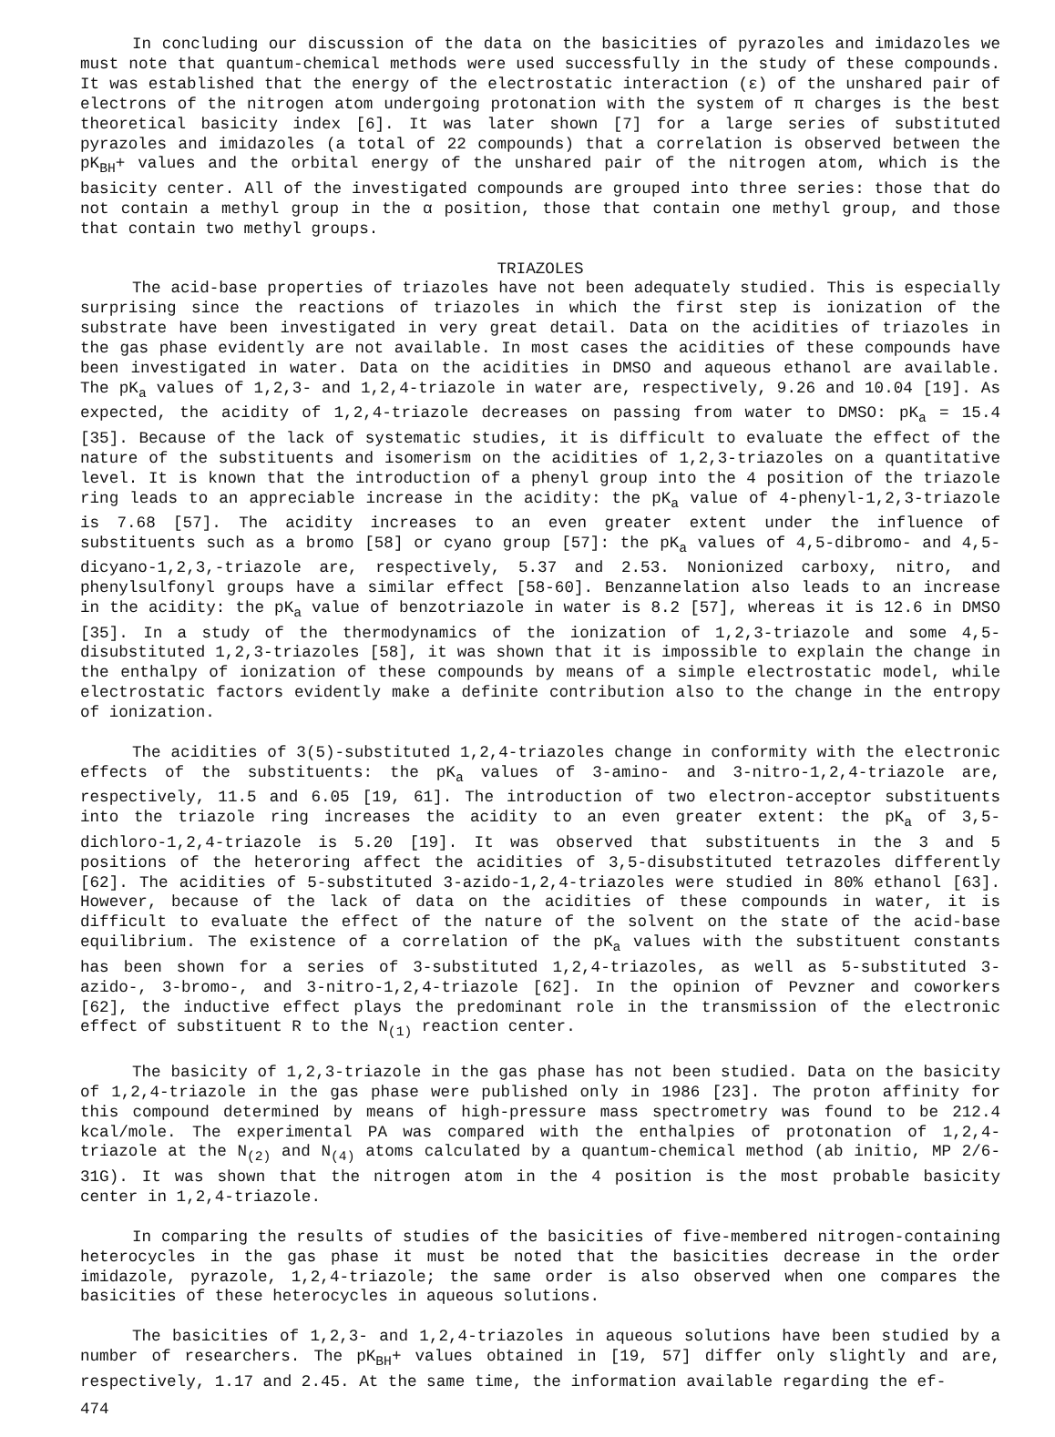In concluding our discussion of the data on the basicities of pyrazoles and imidazoles we must note that quantum-chemical methods were used successfully in the study of these compounds. It was established that the energy of the electrostatic interaction (ε) of the unshared pair of electrons of the nitrogen atom undergoing protonation with the system of π charges is the best theoretical basicity index [6]. It was later shown [7] for a large series of substituted pyrazoles and imidazoles (a total of 22 compounds) that a correlation is observed between the pK<sub>BH</sub>+ values and the orbital energy of the unshared pair of the nitrogen atom, which is the basicity center. All of the investigated compounds are grouped into three series: those that do not contain a methyl group in the α position, those that contain one methyl group, and those that contain two methyl groups.
TRIAZOLES
The acid-base properties of triazoles have not been adequately studied. This is especially surprising since the reactions of triazoles in which the first step is ionization of the substrate have been investigated in very great detail. Data on the acidities of triazoles in the gas phase evidently are not available. In most cases the acidities of these compounds have been investigated in water. Data on the acidities in DMSO and aqueous ethanol are available. The pK<sub>a</sub> values of 1,2,3- and 1,2,4-triazole in water are, respectively, 9.26 and 10.04 [19]. As expected, the acidity of 1,2,4-triazole decreases on passing from water to DMSO: pK<sub>a</sub> = 15.4 [35]. Because of the lack of systematic studies, it is difficult to evaluate the effect of the nature of the substituents and isomerism on the acidities of 1,2,3-triazoles on a quantitative level. It is known that the introduction of a phenyl group into the 4 position of the triazole ring leads to an appreciable increase in the acidity: the pK<sub>a</sub> value of 4-phenyl-1,2,3-triazole is 7.68 [57]. The acidity increases to an even greater extent under the influence of substituents such as a bromo [58] or cyano group [57]: the pK<sub>a</sub> values of 4,5-dibromo- and 4,5-dicyano-1,2,3,-triazole are, respectively, 5.37 and 2.53. Nonionized carboxy, nitro, and phenylsulfonyl groups have a similar effect [58-60]. Benzannelation also leads to an increase in the acidity: the pK<sub>a</sub> value of benzotriazole in water is 8.2 [57], whereas it is 12.6 in DMSO [35]. In a study of the thermodynamics of the ionization of 1,2,3-triazole and some 4,5-disubstituted 1,2,3-triazoles [58], it was shown that it is impossible to explain the change in the enthalpy of ionization of these compounds by means of a simple electrostatic model, while electrostatic factors evidently make a definite contribution also to the change in the entropy of ionization.
The acidities of 3(5)-substituted 1,2,4-triazoles change in conformity with the electronic effects of the substituents: the pK<sub>a</sub> values of 3-amino- and 3-nitro-1,2,4-triazole are, respectively, 11.5 and 6.05 [19, 61]. The introduction of two electron-acceptor substituents into the triazole ring increases the acidity to an even greater extent: the pK<sub>a</sub> of 3,5-dichloro-1,2,4-triazole is 5.20 [19]. It was observed that substituents in the 3 and 5 positions of the heteroring affect the acidities of 3,5-disubstituted tetrazoles differently [62]. The acidities of 5-substituted 3-azido-1,2,4-triazoles were studied in 80% ethanol [63]. However, because of the lack of data on the acidities of these compounds in water, it is difficult to evaluate the effect of the nature of the solvent on the state of the acid-base equilibrium. The existence of a correlation of the pK<sub>a</sub> values with the substituent constants has been shown for a series of 3-substituted 1,2,4-triazoles, as well as 5-substituted 3-azido-, 3-bromo-, and 3-nitro-1,2,4-triazole [62]. In the opinion of Pevzner and coworkers [62], the inductive effect plays the predominant role in the transmission of the electronic effect of substituent R to the N<sub>(1)</sub> reaction center.
The basicity of 1,2,3-triazole in the gas phase has not been studied. Data on the basicity of 1,2,4-triazole in the gas phase were published only in 1986 [23]. The proton affinity for this compound determined by means of high-pressure mass spectrometry was found to be 212.4 kcal/mole. The experimental PA was compared with the enthalpies of protonation of 1,2,4-triazole at the N<sub>(2)</sub> and N<sub>(4)</sub> atoms calculated by a quantum-chemical method (ab initio, MP 2/6-31G). It was shown that the nitrogen atom in the 4 position is the most probable basicity center in 1,2,4-triazole.
In comparing the results of studies of the basicities of five-membered nitrogen-containing heterocycles in the gas phase it must be noted that the basicities decrease in the order imidazole, pyrazole, 1,2,4-triazole; the same order is also observed when one compares the basicities of these heterocycles in aqueous solutions.
The basicities of 1,2,3- and 1,2,4-triazoles in aqueous solutions have been studied by a number of researchers. The pK<sub>BH</sub>+ values obtained in [19, 57] differ only slightly and are, respectively, 1.17 and 2.45. At the same time, the information available regarding the ef-
474